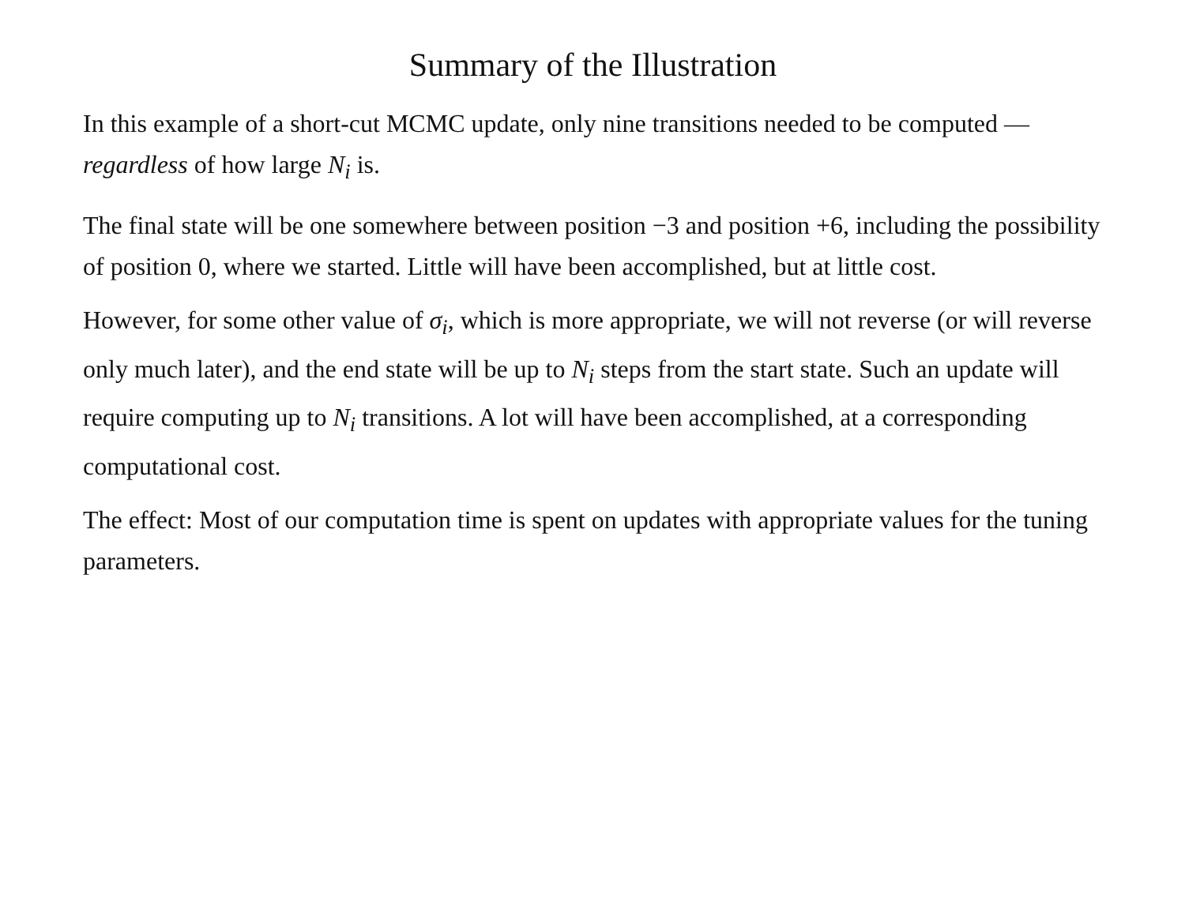Summary of the Illustration
In this example of a short-cut MCMC update, only nine transitions needed to be computed — regardless of how large N<sub>i</sub> is.
The final state will be one somewhere between position −3 and position +6, including the possibility of position 0, where we started. Little will have been accomplished, but at little cost.
However, for some other value of σ<sub>i</sub>, which is more appropriate, we will not reverse (or will reverse only much later), and the end state will be up to N<sub>i</sub> steps from the start state. Such an update will require computing up to N<sub>i</sub> transitions. A lot will have been accomplished, at a corresponding computational cost.
The effect: Most of our computation time is spent on updates with appropriate values for the tuning parameters.